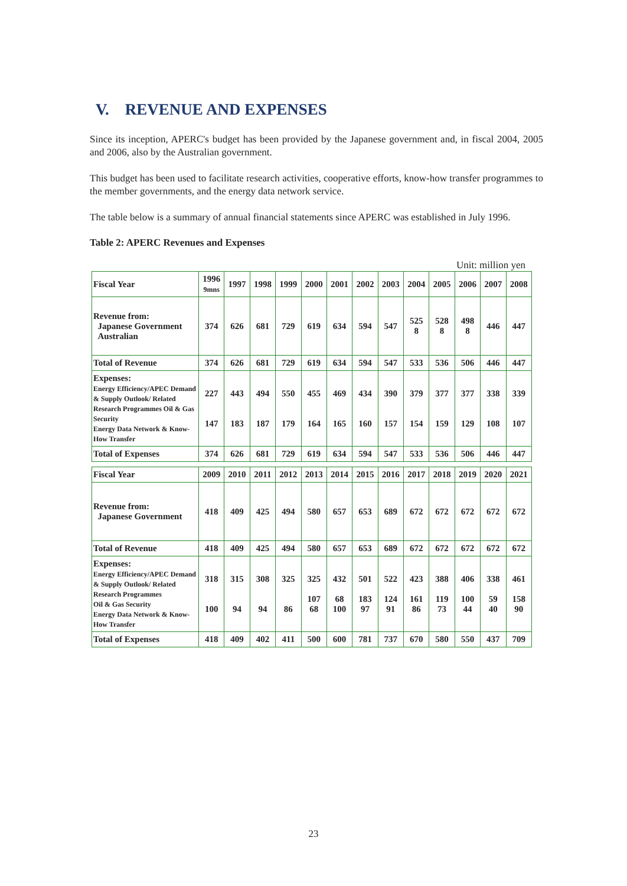V. REVENUE AND EXPENSES
Since its inception, APERC's budget has been provided by the Japanese government and, in fiscal 2004, 2005 and 2006, also by the Australian government.
This budget has been used to facilitate research activities, cooperative efforts, know-how transfer programmes to the member governments, and the energy data network service.
The table below is a summary of annual financial statements since APERC was established in July 1996.
Table 2: APERC Revenues and Expenses
Unit: million yen
| Fiscal Year | 1996 9mns | 1997 | 1998 | 1999 | 2000 | 2001 | 2002 | 2003 | 2004 | 2005 | 2006 | 2007 | 2008 |
| --- | --- | --- | --- | --- | --- | --- | --- | --- | --- | --- | --- | --- | --- |
| Revenue from: Japanese Government Australian | 374 | 626 | 681 | 729 | 619 | 634 | 594 | 547 | 525 8 | 528 8 | 498 8 | 446 | 447 |
| Total of Revenue | 374 | 626 | 681 | 729 | 619 | 634 | 594 | 547 | 533 | 536 | 506 | 446 | 447 |
| Expenses: Energy Efficiency/APEC Demand & Supply Outlook/ Related Research Programmes Oil & Gas Security Energy Data Network & Know-How Transfer | 227 147 | 443 183 | 494 187 | 550 179 | 455 164 | 469 165 | 434 160 | 390 157 | 379 154 | 377 159 | 377 129 | 338 108 | 339 107 |
| Total of Expenses | 374 | 626 | 681 | 729 | 619 | 634 | 594 | 547 | 533 | 536 | 506 | 446 | 447 |
| Fiscal Year | 2009 | 2010 | 2011 | 2012 | 2013 | 2014 | 2015 | 2016 | 2017 | 2018 | 2019 | 2020 | 2021 |
| Revenue from: Japanese Government | 418 | 409 | 425 | 494 | 580 | 657 | 653 | 689 | 672 | 672 | 672 | 672 | 672 |
| Total of Revenue | 418 | 409 | 425 | 494 | 580 | 657 | 653 | 689 | 672 | 672 | 672 | 672 | 672 |
| Expenses: Energy Efficiency/APEC Demand & Supply Outlook/ Related Research Programmes Oil & Gas Security Energy Data Network & Know-How Transfer | 318 100 | 315 94 | 308 94 | 325 86 | 325 107 68 | 432 68 100 | 501 183 97 | 522 124 91 | 423 161 86 | 388 119 73 | 406 100 44 | 338 59 40 | 461 158 90 |
| Total of Expenses | 418 | 409 | 402 | 411 | 500 | 600 | 781 | 737 | 670 | 580 | 550 | 437 | 709 |
23